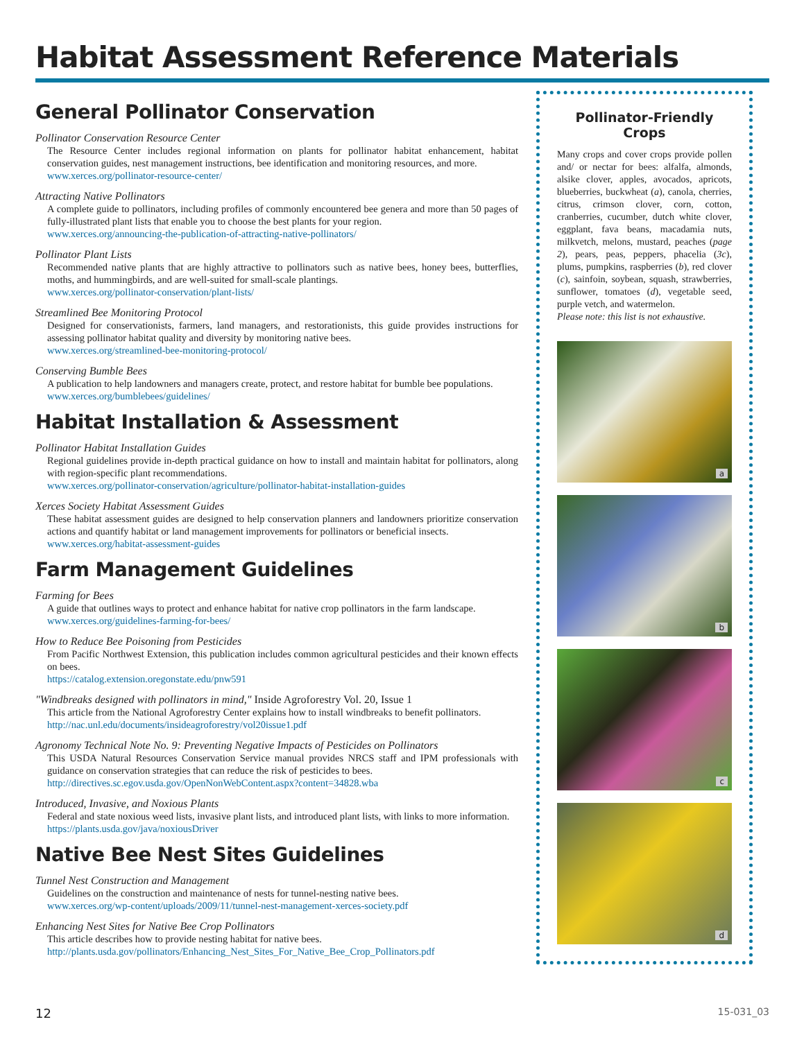Habitat Assessment Reference Materials
General Pollinator Conservation
Pollinator Conservation Resource Center
The Resource Center includes regional information on plants for pollinator habitat enhancement, habitat conservation guides, nest management instructions, bee identification and monitoring resources, and more.
www.xerces.org/pollinator-resource-center/
Attracting Native Pollinators
A complete guide to pollinators, including profiles of commonly encountered bee genera and more than 50 pages of fully-illustrated plant lists that enable you to choose the best plants for your region.
www.xerces.org/announcing-the-publication-of-attracting-native-pollinators/
Pollinator Plant Lists
Recommended native plants that are highly attractive to pollinators such as native bees, honey bees, butterflies, moths, and hummingbirds, and are well-suited for small-scale plantings.
www.xerces.org/pollinator-conservation/plant-lists/
Streamlined Bee Monitoring Protocol
Designed for conservationists, farmers, land managers, and restorationists, this guide provides instructions for assessing pollinator habitat quality and diversity by monitoring native bees.
www.xerces.org/streamlined-bee-monitoring-protocol/
Conserving Bumble Bees
A publication to help landowners and managers create, protect, and restore habitat for bumble bee populations.
www.xerces.org/bumblebees/guidelines/
Habitat Installation & Assessment
Pollinator Habitat Installation Guides
Regional guidelines provide in-depth practical guidance on how to install and maintain habitat for pollinators, along with region-specific plant recommendations.
www.xerces.org/pollinator-conservation/agriculture/pollinator-habitat-installation-guides
Xerces Society Habitat Assessment Guides
These habitat assessment guides are designed to help conservation planners and landowners prioritize conservation actions and quantify habitat or land management improvements for pollinators or beneficial insects.
www.xerces.org/habitat-assessment-guides
Farm Management Guidelines
Farming for Bees
A guide that outlines ways to protect and enhance habitat for native crop pollinators in the farm landscape.
www.xerces.org/guidelines-farming-for-bees/
How to Reduce Bee Poisoning from Pesticides
From Pacific Northwest Extension, this publication includes common agricultural pesticides and their known effects on bees.
https://catalog.extension.oregonstate.edu/pnw591
"Windbreaks designed with pollinators in mind," Inside Agroforestry Vol. 20, Issue 1
This article from the National Agroforestry Center explains how to install windbreaks to benefit pollinators.
http://nac.unl.edu/documents/insideagroforestry/vol20issue1.pdf
Agronomy Technical Note No. 9: Preventing Negative Impacts of Pesticides on Pollinators
This USDA Natural Resources Conservation Service manual provides NRCS staff and IPM professionals with guidance on conservation strategies that can reduce the risk of pesticides to bees.
http://directives.sc.egov.usda.gov/OpenNonWebContent.aspx?content=34828.wba
Introduced, Invasive, and Noxious Plants
Federal and state noxious weed lists, invasive plant lists, and introduced plant lists, with links to more information.
https://plants.usda.gov/java/noxiousDriver
Native Bee Nest Sites Guidelines
Tunnel Nest Construction and Management
Guidelines on the construction and maintenance of nests for tunnel-nesting native bees.
www.xerces.org/wp-content/uploads/2009/11/tunnel-nest-management-xerces-society.pdf
Enhancing Nest Sites for Native Bee Crop Pollinators
This article describes how to provide nesting habitat for native bees.
http://plants.usda.gov/pollinators/Enhancing_Nest_Sites_For_Native_Bee_Crop_Pollinators.pdf
Pollinator-Friendly Crops
Many crops and cover crops provide pollen and/ or nectar for bees: alfalfa, almonds, alsike clover, apples, avocados, apricots, blueberries, buckwheat (a), canola, cherries, citrus, crimson clover, corn, cotton, cranberries, cucumber, dutch white clover, eggplant, fava beans, macadamia nuts, milkvetch, melons, mustard, peaches (page 2), pears, peas, peppers, phacelia (3c), plums, pumpkins, raspberries (b), red clover (c), sainfoin, soybean, squash, strawberries, sunflower, tomatoes (d), vegetable seed, purple vetch, and watermelon.
Please note: this list is not exhaustive.
a
b
c
d
12 15-031_03